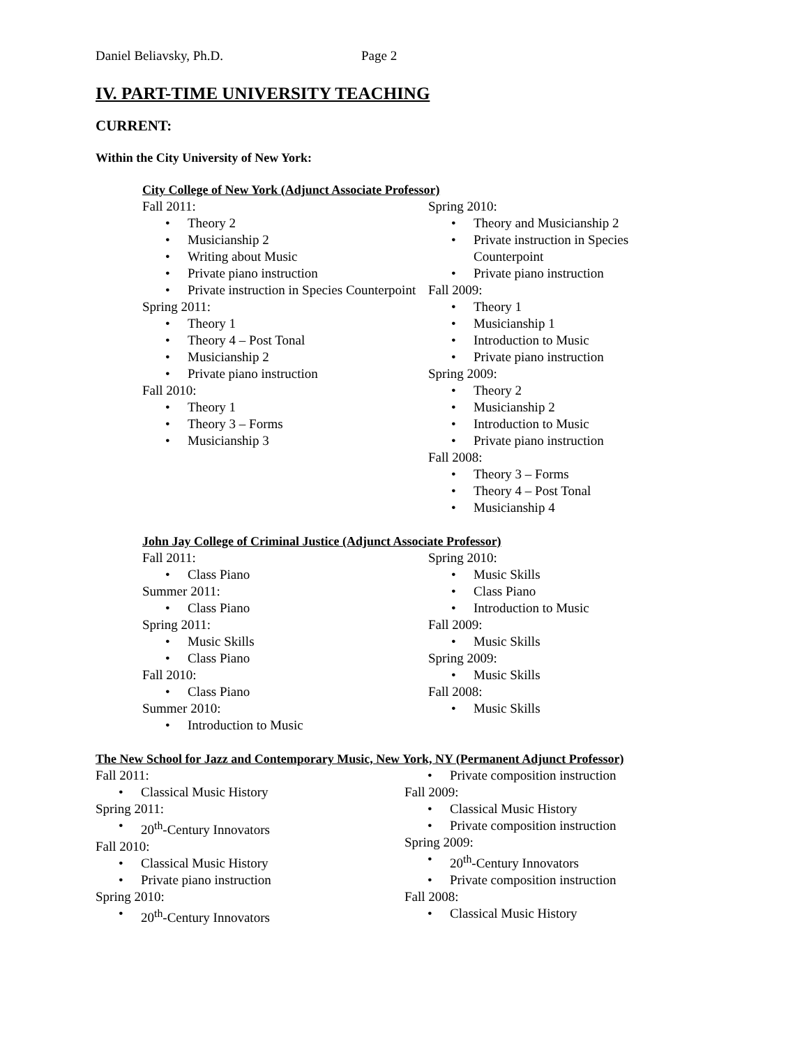Daniel Beliavsky, Ph.D. Page 2
IV. PART-TIME UNIVERSITY TEACHING
CURRENT:
Within the City University of New York:
City College of New York (Adjunct Associate Professor)
Fall 2011:
Theory 2
Musicianship 2
Writing about Music
Private piano instruction
Private instruction in Species Counterpoint
Spring 2011:
Theory 1
Theory 4 – Post Tonal
Musicianship 2
Private piano instruction
Fall 2010:
Theory 1
Theory 3 – Forms
Musicianship 3
Spring 2010:
Theory and Musicianship 2
Private instruction in Species
Counterpoint
Private piano instruction
Fall 2009:
Theory 1
Musicianship 1
Introduction to Music
Private piano instruction
Spring 2009:
Theory 2
Musicianship 2
Introduction to Music
Private piano instruction
Fall 2008:
Theory 3 – Forms
Theory 4 – Post Tonal
Musicianship 4
John Jay College of Criminal Justice (Adjunct Associate Professor)
Fall 2011:
Class Piano
Summer 2011:
Class Piano
Spring 2011:
Music Skills
Class Piano
Fall 2010:
Class Piano
Summer 2010:
Introduction to Music
Spring 2010:
Music Skills
Class Piano
Introduction to Music
Fall 2009:
Music Skills
Spring 2009:
Music Skills
Fall 2008:
Music Skills
The New School for Jazz and Contemporary Music, New York, NY (Permanent Adjunct Professor)
Fall 2011:
Classical Music History
Spring 2011:
20<sup>th</sup>-Century Innovators
Fall 2010:
Classical Music History
Private piano instruction
Spring 2010:
20<sup>th</sup>-Century Innovators
Private composition instruction
Fall 2009:
Classical Music History
Private composition instruction
Spring 2009:
20<sup>th</sup>-Century Innovators
Private composition instruction
Fall 2008:
Classical Music History